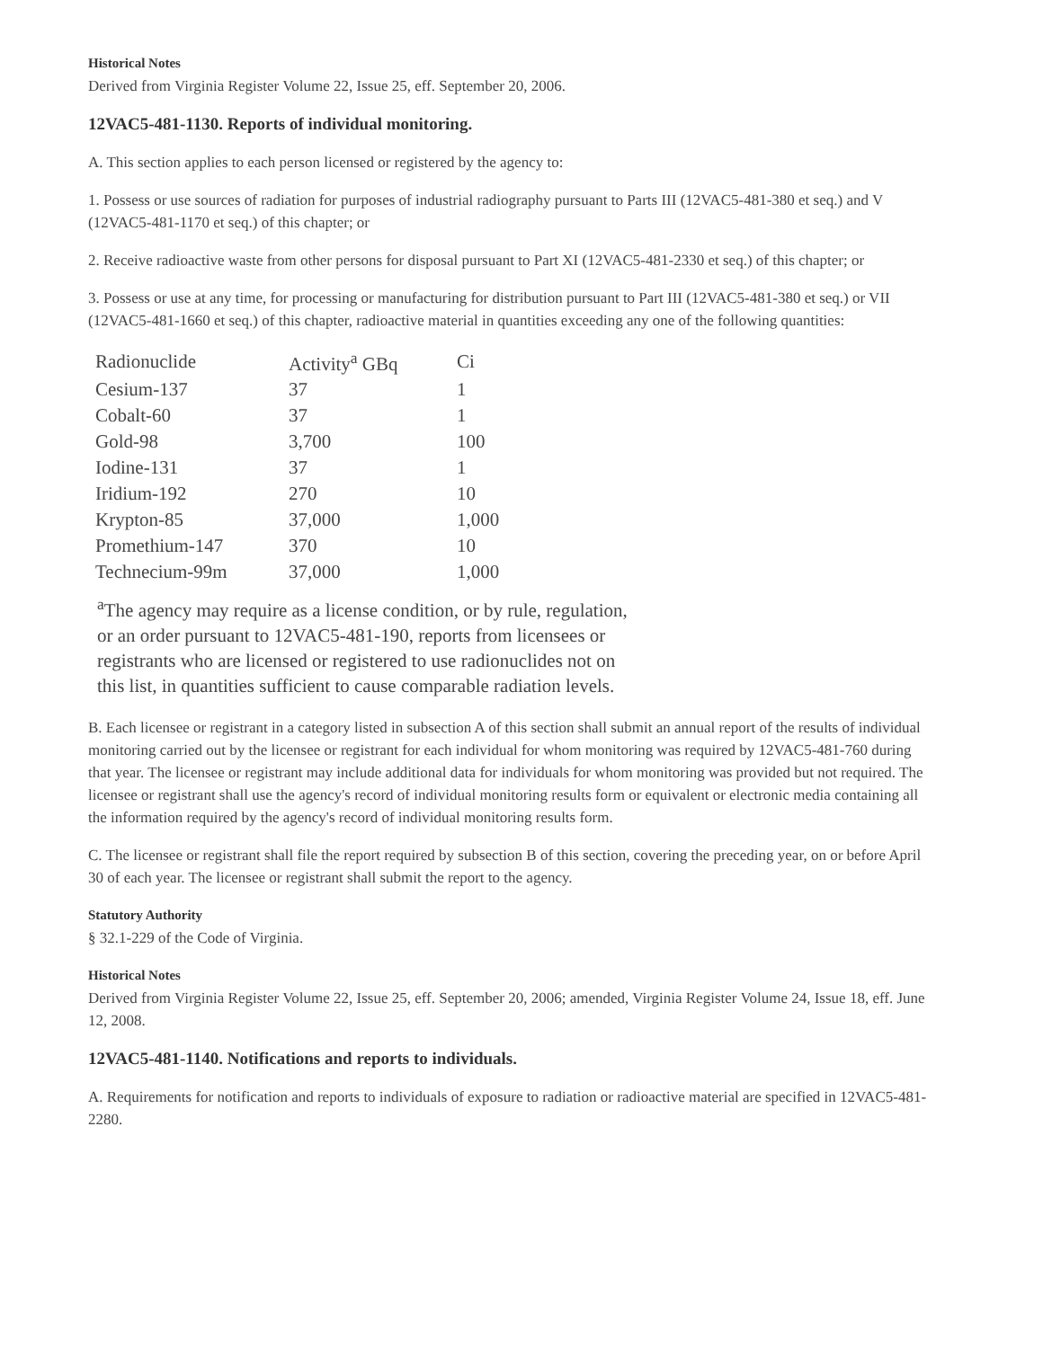Historical Notes
Derived from Virginia Register Volume 22, Issue 25, eff. September 20, 2006.
12VAC5-481-1130. Reports of individual monitoring.
A. This section applies to each person licensed or registered by the agency to:
1. Possess or use sources of radiation for purposes of industrial radiography pursuant to Parts III (12VAC5-481-380 et seq.) and V (12VAC5-481-1170 et seq.) of this chapter; or
2. Receive radioactive waste from other persons for disposal pursuant to Part XI (12VAC5-481-2330 et seq.) of this chapter; or
3. Possess or use at any time, for processing or manufacturing for distribution pursuant to Part III (12VAC5-481-380 et seq.) or VII (12VAC5-481-1660 et seq.) of this chapter, radioactive material in quantities exceeding any one of the following quantities:
| Radionuclide | Activity<sup>a</sup> GBq | Ci |
| Cesium-137 | 37 | 1 |
| Cobalt-60 | 37 | 1 |
| Gold-98 | 3,700 | 100 |
| Iodine-131 | 37 | 1 |
| Iridium-192 | 270 | 10 |
| Krypton-85 | 37,000 | 1,000 |
| Promethium-147 | 370 | 10 |
| Technecium-99m | 37,000 | 1,000 |
<sup>a</sup> The agency may require as a license condition, or by rule, regulation, or an order pursuant to 12VAC5-481-190, reports from licensees or registrants who are licensed or registered to use radionuclides not on this list, in quantities sufficient to cause comparable radiation levels.
B. Each licensee or registrant in a category listed in subsection A of this section shall submit an annual report of the results of individual monitoring carried out by the licensee or registrant for each individual for whom monitoring was required by 12VAC5-481-760 during that year. The licensee or registrant may include additional data for individuals for whom monitoring was provided but not required. The licensee or registrant shall use the agency's record of individual monitoring results form or equivalent or electronic media containing all the information required by the agency's record of individual monitoring results form.
C. The licensee or registrant shall file the report required by subsection B of this section, covering the preceding year, on or before April 30 of each year. The licensee or registrant shall submit the report to the agency.
Statutory Authority
§ 32.1-229 of the Code of Virginia.
Historical Notes
Derived from Virginia Register Volume 22, Issue 25, eff. September 20, 2006; amended, Virginia Register Volume 24, Issue 18, eff. June 12, 2008.
12VAC5-481-1140. Notifications and reports to individuals.
A. Requirements for notification and reports to individuals of exposure to radiation or radioactive material are specified in 12VAC5-481-2280.